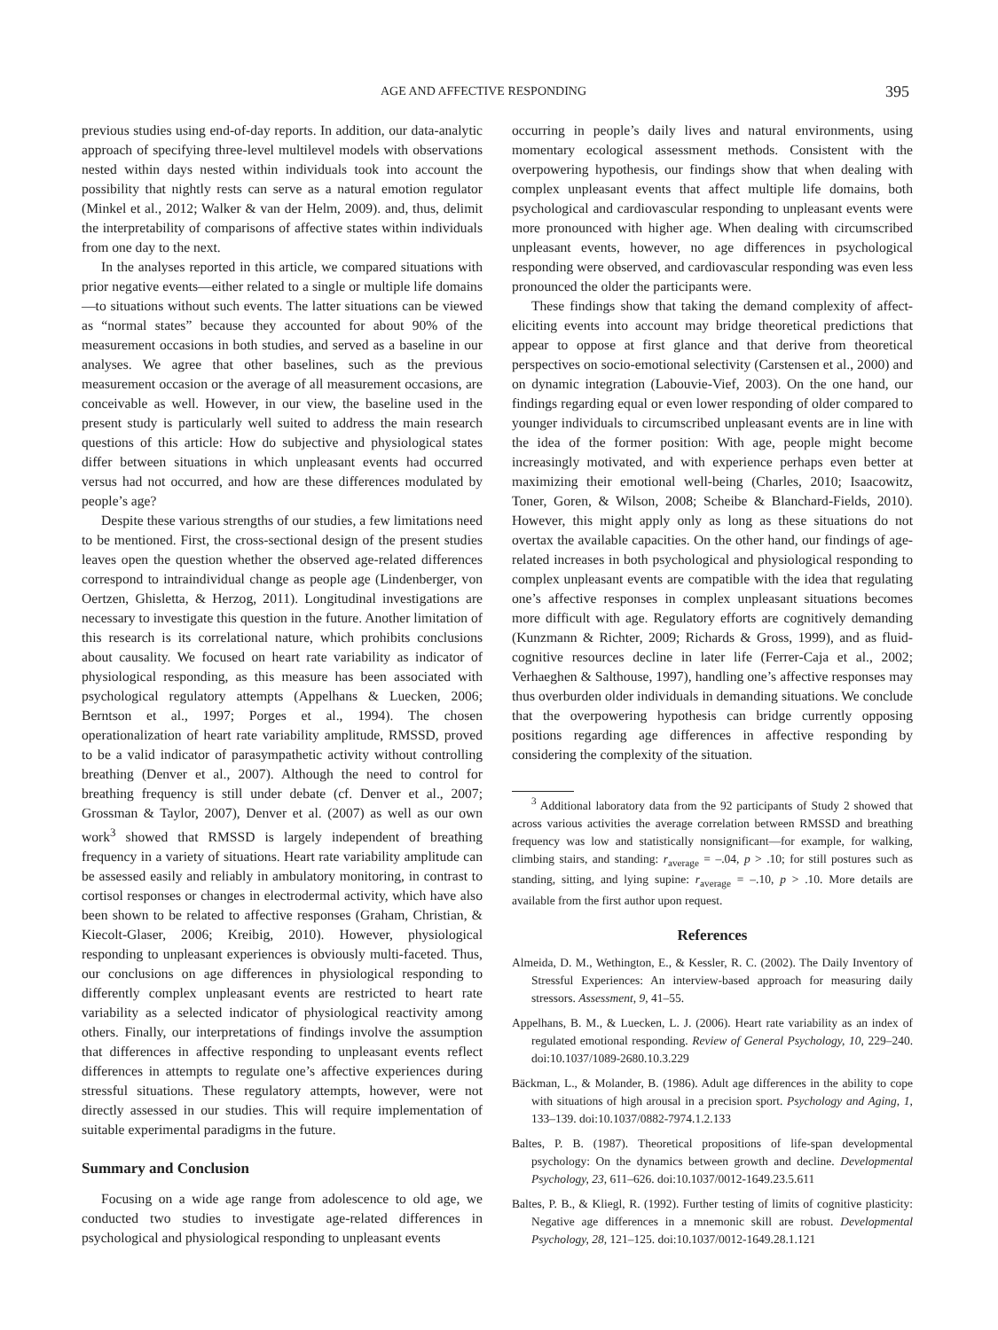AGE AND AFFECTIVE RESPONDING 395
previous studies using end-of-day reports. In addition, our data-analytic approach of specifying three-level multilevel models with observations nested within days nested within individuals took into account the possibility that nightly rests can serve as a natural emotion regulator (Minkel et al., 2012; Walker & van der Helm, 2009). and, thus, delimit the interpretability of comparisons of affective states within individuals from one day to the next.
In the analyses reported in this article, we compared situations with prior negative events—either related to a single or multiple life domains—to situations without such events. The latter situations can be viewed as “normal states” because they accounted for about 90% of the measurement occasions in both studies, and served as a baseline in our analyses. We agree that other baselines, such as the previous measurement occasion or the average of all measurement occasions, are conceivable as well. However, in our view, the baseline used in the present study is particularly well suited to address the main research questions of this article: How do subjective and physiological states differ between situations in which unpleasant events had occurred versus had not occurred, and how are these differences modulated by people’s age?
Despite these various strengths of our studies, a few limitations need to be mentioned. First, the cross-sectional design of the present studies leaves open the question whether the observed age-related differences correspond to intraindividual change as people age (Lindenberger, von Oertzen, Ghisletta, & Herzog, 2011). Longitudinal investigations are necessary to investigate this question in the future. Another limitation of this research is its correlational nature, which prohibits conclusions about causality. We focused on heart rate variability as indicator of physiological responding, as this measure has been associated with psychological regulatory attempts (Appelhans & Luecken, 2006; Berntson et al., 1997; Porges et al., 1994). The chosen operationalization of heart rate variability amplitude, RMSSD, proved to be a valid indicator of parasympathetic activity without controlling breathing (Denver et al., 2007). Although the need to control for breathing frequency is still under debate (cf. Denver et al., 2007; Grossman & Taylor, 2007), Denver et al. (2007) as well as our own work<sup>3</sup> showed that RMSSD is largely independent of breathing frequency in a variety of situations. Heart rate variability amplitude can be assessed easily and reliably in ambulatory monitoring, in contrast to cortisol responses or changes in electrodermal activity, which have also been shown to be related to affective responses (Graham, Christian, & Kiecolt-Glaser, 2006; Kreibig, 2010). However, physiological responding to unpleasant experiences is obviously multi-faceted. Thus, our conclusions on age differences in physiological responding to differently complex unpleasant events are restricted to heart rate variability as a selected indicator of physiological reactivity among others. Finally, our interpretations of findings involve the assumption that differences in affective responding to unpleasant events reflect differences in attempts to regulate one’s affective experiences during stressful situations. These regulatory attempts, however, were not directly assessed in our studies. This will require implementation of suitable experimental paradigms in the future.
Summary and Conclusion
Focusing on a wide age range from adolescence to old age, we conducted two studies to investigate age-related differences in psychological and physiological responding to unpleasant events
occurring in people’s daily lives and natural environments, using momentary ecological assessment methods. Consistent with the overpowering hypothesis, our findings show that when dealing with complex unpleasant events that affect multiple life domains, both psychological and cardiovascular responding to unpleasant events were more pronounced with higher age. When dealing with circumscribed unpleasant events, however, no age differences in psychological responding were observed, and cardiovascular responding was even less pronounced the older the participants were.
These findings show that taking the demand complexity of affect-eliciting events into account may bridge theoretical predictions that appear to oppose at first glance and that derive from theoretical perspectives on socio-emotional selectivity (Carstensen et al., 2000) and on dynamic integration (Labouvie-Vief, 2003). On the one hand, our findings regarding equal or even lower responding of older compared to younger individuals to circumscribed unpleasant events are in line with the idea of the former position: With age, people might become increasingly motivated, and with experience perhaps even better at maximizing their emotional well-being (Charles, 2010; Isaacowitz, Toner, Goren, & Wilson, 2008; Scheibe & Blanchard-Fields, 2010). However, this might apply only as long as these situations do not overtax the available capacities. On the other hand, our findings of age-related increases in both psychological and physiological responding to complex unpleasant events are compatible with the idea that regulating one’s affective responses in complex unpleasant situations becomes more difficult with age. Regulatory efforts are cognitively demanding (Kunzmann & Richter, 2009; Richards & Gross, 1999), and as fluid-cognitive resources decline in later life (Ferrer-Caja et al., 2002; Verhaeghen & Salthouse, 1997), handling one’s affective responses may thus overburden older individuals in demanding situations. We conclude that the overpowering hypothesis can bridge currently opposing positions regarding age differences in affective responding by considering the complexity of the situation.
<sup>3</sup> Additional laboratory data from the 92 participants of Study 2 showed that across various activities the average correlation between RMSSD and breathing frequency was low and statistically nonsignificant—for example, for walking, climbing stairs, and standing: r<sub>average</sub> = –.04, p > .10; for still postures such as standing, sitting, and lying supine: r<sub>average</sub> = –.10, p > .10. More details are available from the first author upon request.
References
Almeida, D. M., Wethington, E., & Kessler, R. C. (2002). The Daily Inventory of Stressful Experiences: An interview-based approach for measuring daily stressors. Assessment, 9, 41–55.
Appelhans, B. M., & Luecken, L. J. (2006). Heart rate variability as an index of regulated emotional responding. Review of General Psychology, 10, 229–240. doi:10.1037/1089-2680.10.3.229
Bäckman, L., & Molander, B. (1986). Adult age differences in the ability to cope with situations of high arousal in a precision sport. Psychology and Aging, 1, 133–139. doi:10.1037/0882-7974.1.2.133
Baltes, P. B. (1987). Theoretical propositions of life-span developmental psychology: On the dynamics between growth and decline. Developmental Psychology, 23, 611–626. doi:10.1037/0012-1649.23.5.611
Baltes, P. B., & Kliegl, R. (1992). Further testing of limits of cognitive plasticity: Negative age differences in a mnemonic skill are robust. Developmental Psychology, 28, 121–125. doi:10.1037/0012-1649.28.1.121